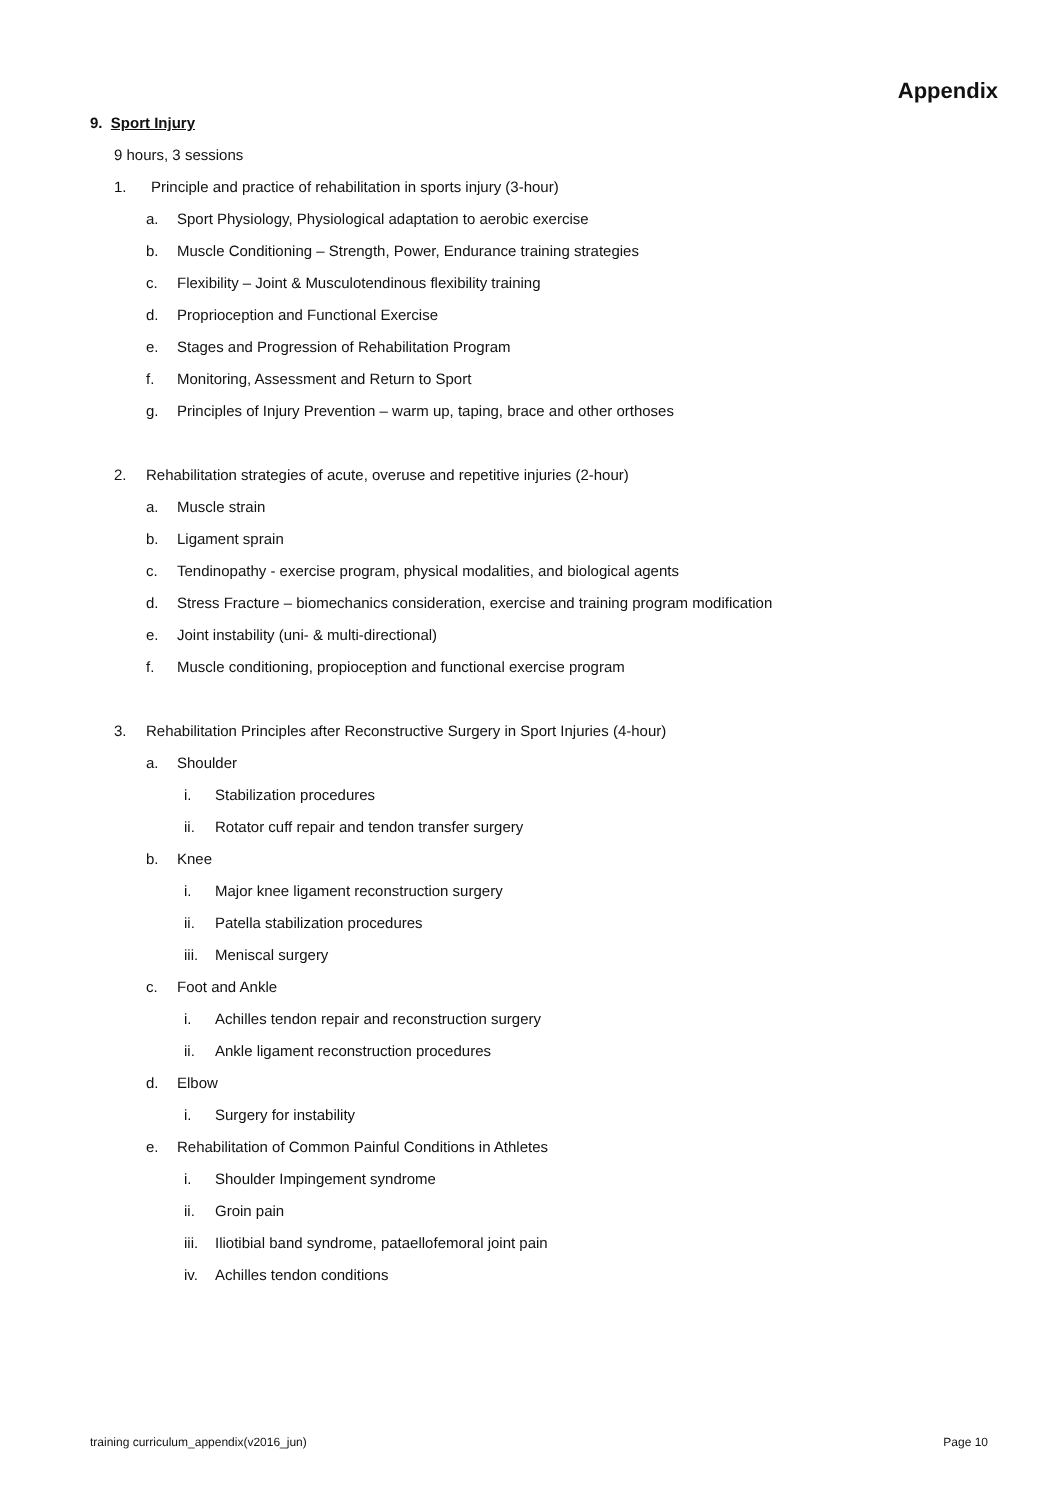Appendix
9. Sport Injury
9 hours, 3 sessions
1. Principle and practice of rehabilitation in sports injury (3-hour)
a. Sport Physiology, Physiological adaptation to aerobic exercise
b. Muscle Conditioning – Strength, Power, Endurance training strategies
c. Flexibility – Joint & Musculotendinous flexibility training
d. Proprioception and Functional Exercise
e. Stages and Progression of Rehabilitation Program
f. Monitoring, Assessment and Return to Sport
g. Principles of Injury Prevention – warm up, taping, brace and other orthoses
2. Rehabilitation strategies of acute, overuse and repetitive injuries (2-hour)
a. Muscle strain
b. Ligament sprain
c. Tendinopathy - exercise program, physical modalities, and biological agents
d. Stress Fracture – biomechanics consideration, exercise and training program modification
e. Joint instability (uni- & multi-directional)
f. Muscle conditioning, propioception and functional exercise program
3. Rehabilitation Principles after Reconstructive Surgery in Sport Injuries (4-hour)
a. Shoulder
i. Stabilization procedures
ii. Rotator cuff repair and tendon transfer surgery
b. Knee
i. Major knee ligament reconstruction surgery
ii. Patella stabilization procedures
iii. Meniscal surgery
c. Foot and Ankle
i. Achilles tendon repair and reconstruction surgery
ii. Ankle ligament reconstruction procedures
d. Elbow
i. Surgery for instability
e. Rehabilitation of Common Painful Conditions in Athletes
i. Shoulder Impingement syndrome
ii. Groin pain
iii. Iliotibial band syndrome, pataellofemoral joint pain
iv. Achilles tendon conditions
training curriculum_appendix(v2016_jun) Page 10